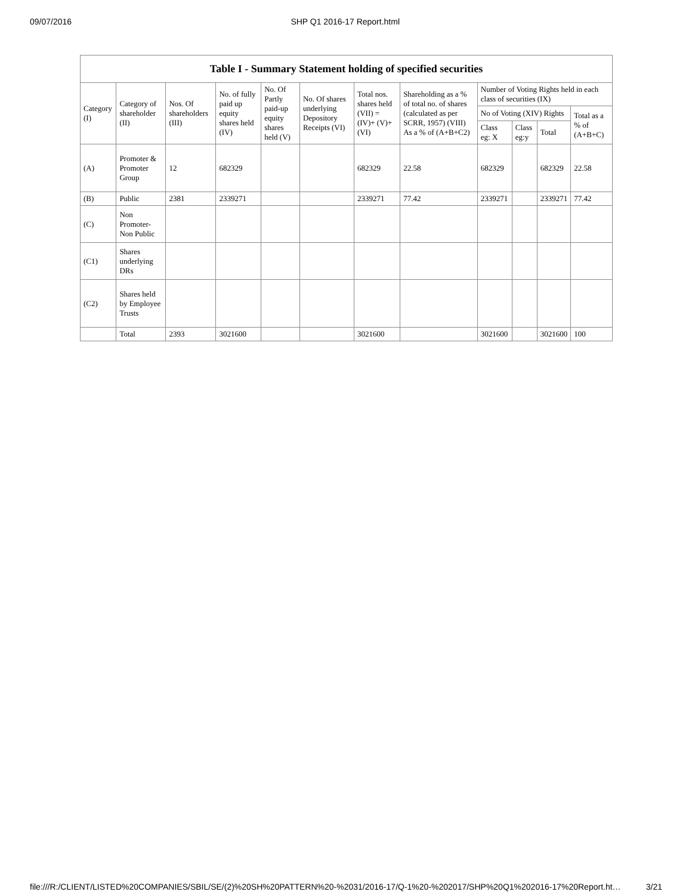09/07/2016 SHP Q1 2016-17 Report.html
| Table I - Summary Statement holding of specified securities | | | | | | | | | | | |
| --- | --- | --- | --- | --- | --- | --- | --- | --- | --- | --- | --- |
| Category (I) | Category of shareholder (II) | Nos. Of shareholders (III) | No. of fully paid up equity shares held (IV) | No. Of Partly paid-up equity shares held (V) | No. Of shares underlying Depository Receipts (VI) | Total nos. shares held (VII) = (IV)+ (V)+ (VI) | Shareholding as a % of total no. of shares (calculated as per SCRR, 1957) (VIII) As a % of (A+B+C2) | Number of Voting Rights held in each class of securities (IX) | | | |
| | | | | | | | | No of Voting (XIV) Rights | | | Total as a % of (A+B+C) |
| | | | | | | | | Class eg: X | Class eg:y | Total | |
| (A) | Promoter & Promoter Group | 12 | 682329 | | | 682329 | 22.58 | 682329 | | 682329 | 22.58 |
| (B) | Public | 2381 | 2339271 | | | 2339271 | 77.42 | 2339271 | | 2339271 | 77.42 |
| (C) | Non Promoter- Non Public | | | | | | | | | | |
| (C1) | Shares underlying DRs | | | | | | | | | | |
| (C2) | Shares held by Employee Trusts | | | | | | | | | | |
| | Total | 2393 | 3021600 | | | 3021600 | | 3021600 | | 3021600 | 100 |
file:///R:/CLIENT/LISTED%20COMPANIES/SBIL/SE/(2)%20SH%20PATTERN%20-%2031/2016-17/Q-1%20-%202017/SHP%20Q1%202016-17%20Report.ht… 3/21